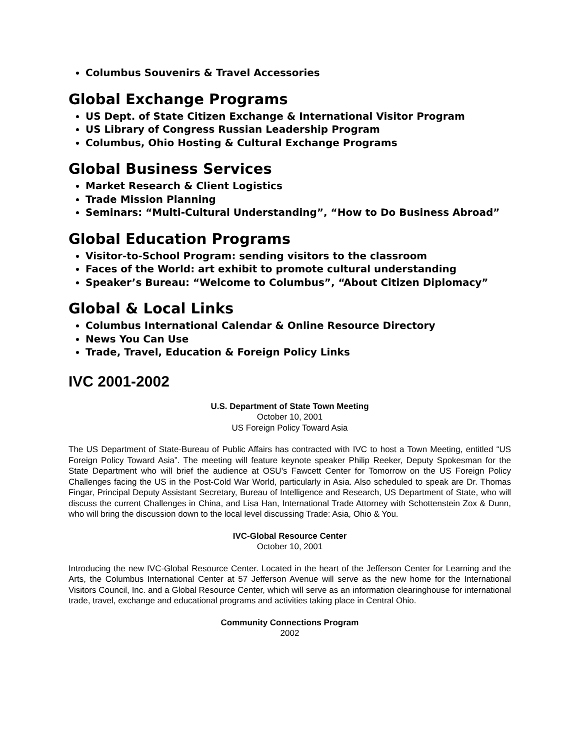Columbus Souvenirs & Travel Accessories
Global Exchange Programs
US Dept. of State Citizen Exchange & International Visitor Program
US Library of Congress Russian Leadership Program
Columbus, Ohio Hosting & Cultural Exchange Programs
Global Business Services
Market Research & Client Logistics
Trade Mission Planning
Seminars: “Multi-Cultural Understanding”, “How to Do Business Abroad”
Global Education Programs
Visitor-to-School Program: sending visitors to the classroom
Faces of the World: art exhibit to promote cultural understanding
Speaker’s Bureau: “Welcome to Columbus”, “About Citizen Diplomacy”
Global & Local Links
Columbus International Calendar & Online Resource Directory
News You Can Use
Trade, Travel, Education & Foreign Policy Links
IVC 2001-2002
U.S. Department of State Town Meeting
October 10, 2001
US Foreign Policy Toward Asia
The US Department of State-Bureau of Public Affairs has contracted with IVC to host a Town Meeting, entitled “US Foreign Policy Toward Asia”. The meeting will feature keynote speaker Philip Reeker, Deputy Spokesman for the State Department who will brief the audience at OSU’s Fawcett Center for Tomorrow on the US Foreign Policy Challenges facing the US in the Post-Cold War World, particularly in Asia. Also scheduled to speak are Dr. Thomas Fingar, Principal Deputy Assistant Secretary, Bureau of Intelligence and Research, US Department of State, who will discuss the current Challenges in China, and Lisa Han, International Trade Attorney with Schottenstein Zox & Dunn, who will bring the discussion down to the local level discussing Trade: Asia, Ohio & You.
IVC-Global Resource Center
October 10, 2001
Introducing the new IVC-Global Resource Center. Located in the heart of the Jefferson Center for Learning and the Arts, the Columbus International Center at 57 Jefferson Avenue will serve as the new home for the International Visitors Council, Inc. and a Global Resource Center, which will serve as an information clearinghouse for international trade, travel, exchange and educational programs and activities taking place in Central Ohio.
Community Connections Program
2002